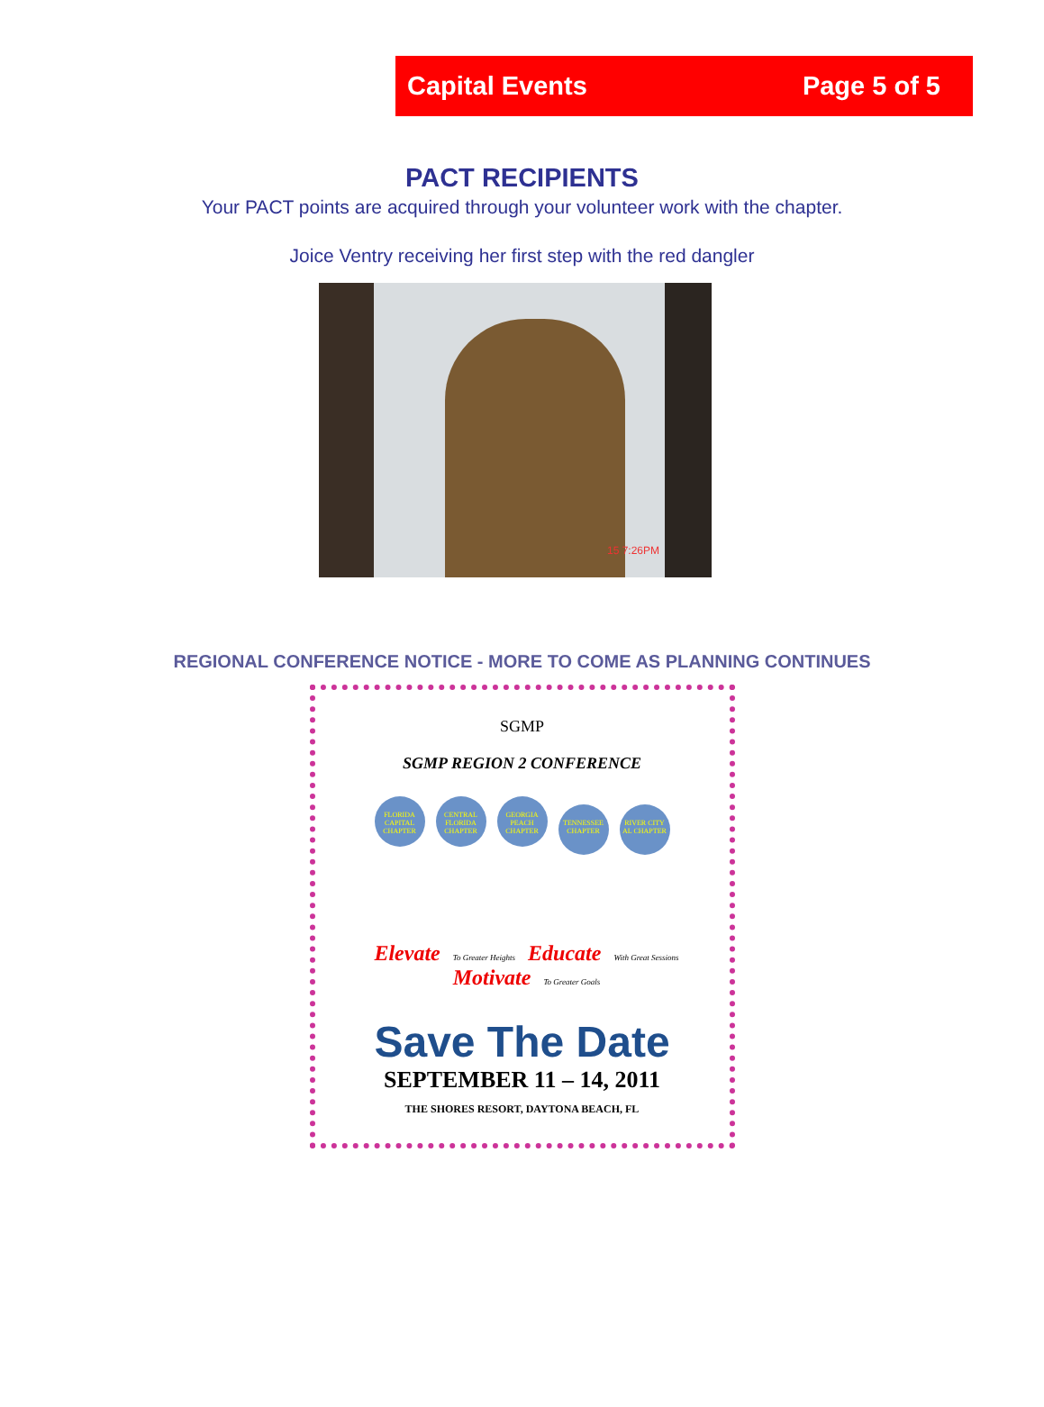Capital Events Page 5 of 5
PACT RECIPIENTS
Your PACT points are acquired through your volunteer work with the chapter.
Joice Ventry receiving her first step with the red dangler
15 7:26PM
REGIONAL CONFERENCE NOTICE - MORE TO COME AS PLANNING CONTINUES
SGMP
SGMP REGION 2 CONFERENCE
FLORIDA CAPITAL CHAPTER CENTRAL FLORIDA CHAPTER GEORGIA PEACH CHAPTER TENNESSEE CHAPTER RIVER CITY AL CHAPTER
Elevate To Greater Heights Educate With Great Sessions Motivate To Greater Goals
Save The Date
SEPTEMBER 11 – 14, 2011
THE SHORES RESORT, DAYTONA BEACH, FL